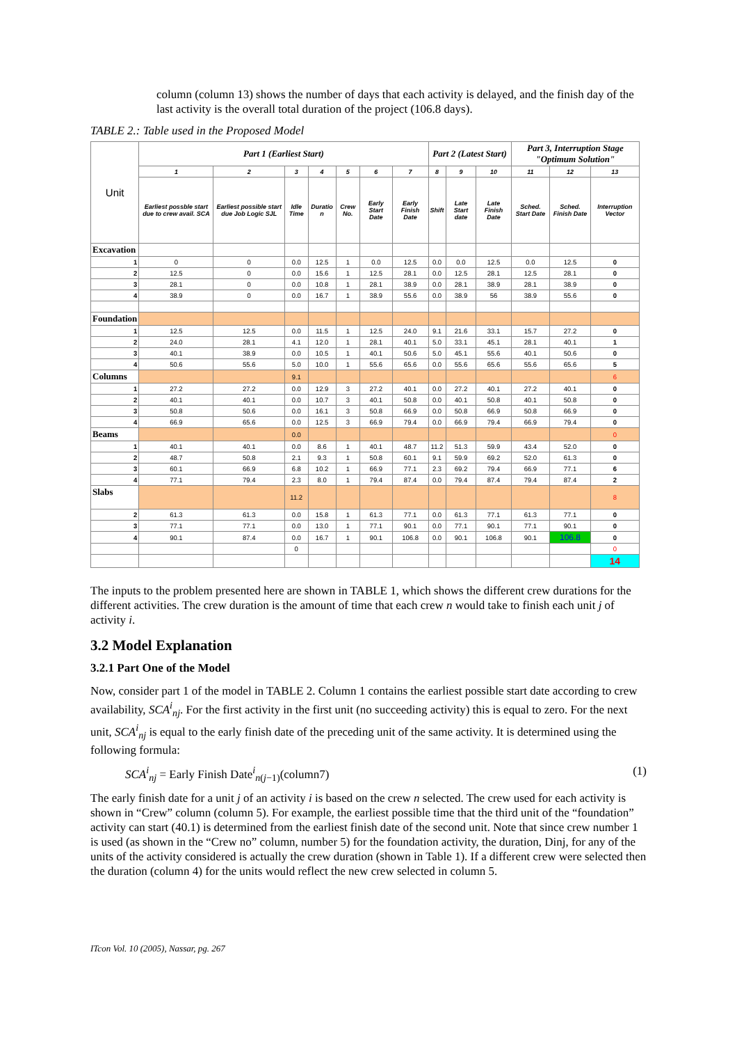column (column 13) shows the number of days that each activity is delayed, and the finish day of the last activity is the overall total duration of the project (106.8 days).
TABLE 2.: Table used in the Proposed Model
| Unit | Part 1 (Earliest Start) | | | | | | | Part 2 (Latest Start) | | | Part 3, Interruption Stage "Optimum Solution" | | |
| --- | --- | --- | --- | --- | --- | --- | --- | --- | --- | --- | --- | --- | --- |
| | 1 | 2 | 3 | 4 | 5 | 6 | 7 | 8 | 9 | 10 | 11 | 12 | 13 |
| | Earliest possble start due to crew avail. SCA | Earliest possible start due Job Logic SJL | Idle Time | Duratio n | Crew No. | Early Start Date | Early Finish Date | Shift | Late Start date | Late Finish Date | Sched. Start Date | Sched. Finish Date | Interruption Vector |
| Excavation | | | | | | | | | | | | | |
| 1 | 0 | 0 | 0.0 | 12.5 | 1 | 0.0 | 12.5 | 0.0 | 0.0 | 12.5 | 0.0 | 12.5 | 0 |
| 2 | 12.5 | 0 | 0.0 | 15.6 | 1 | 12.5 | 28.1 | 0.0 | 12.5 | 28.1 | 12.5 | 28.1 | 0 |
| 3 | 28.1 | 0 | 0.0 | 10.8 | 1 | 28.1 | 38.9 | 0.0 | 28.1 | 38.9 | 28.1 | 38.9 | 0 |
| 4 | 38.9 | 0 | 0.0 | 16.7 | 1 | 38.9 | 55.6 | 0.0 | 38.9 | 56 | 38.9 | 55.6 | 0 |
| Foundation | | | | | | | | | | | | | |
| 1 | 12.5 | 12.5 | 0.0 | 11.5 | 1 | 12.5 | 24.0 | 9.1 | 21.6 | 33.1 | 15.7 | 27.2 | 0 |
| 2 | 24.0 | 28.1 | 4.1 | 12.0 | 1 | 28.1 | 40.1 | 5.0 | 33.1 | 45.1 | 28.1 | 40.1 | 1 |
| 3 | 40.1 | 38.9 | 0.0 | 10.5 | 1 | 40.1 | 50.6 | 5.0 | 45.1 | 55.6 | 40.1 | 50.6 | 0 |
| 4 | 50.6 | 55.6 | 5.0 | 10.0 | 1 | 55.6 | 65.6 | 0.0 | 55.6 | 65.6 | 55.6 | 65.6 | 5 |
| Columns | | | 9.1 | | | | | | | | | | 6 |
| 1 | 27.2 | 27.2 | 0.0 | 12.9 | 3 | 27.2 | 40.1 | 0.0 | 27.2 | 40.1 | 27.2 | 40.1 | 0 |
| 2 | 40.1 | 40.1 | 0.0 | 10.7 | 3 | 40.1 | 50.8 | 0.0 | 40.1 | 50.8 | 40.1 | 50.8 | 0 |
| 3 | 50.8 | 50.6 | 0.0 | 16.1 | 3 | 50.8 | 66.9 | 0.0 | 50.8 | 66.9 | 50.8 | 66.9 | 0 |
| 4 | 66.9 | 65.6 | 0.0 | 12.5 | 3 | 66.9 | 79.4 | 0.0 | 66.9 | 79.4 | 66.9 | 79.4 | 0 |
| Beams | | | 0.0 | | | | | | | | | | 0 |
| 1 | 40.1 | 40.1 | 0.0 | 8.6 | 1 | 40.1 | 48.7 | 11.2 | 51.3 | 59.9 | 43.4 | 52.0 | 0 |
| 2 | 48.7 | 50.8 | 2.1 | 9.3 | 1 | 50.8 | 60.1 | 9.1 | 59.9 | 69.2 | 52.0 | 61.3 | 0 |
| 3 | 60.1 | 66.9 | 6.8 | 10.2 | 1 | 66.9 | 77.1 | 2.3 | 69.2 | 79.4 | 66.9 | 77.1 | 6 |
| 4 | 77.1 | 79.4 | 2.3 | 8.0 | 1 | 79.4 | 87.4 | 0.0 | 79.4 | 87.4 | 79.4 | 87.4 | 2 |
| Slabs | | | 11.2 | | | | | | | | | | 8 |
| 2 | 61.3 | 61.3 | 0.0 | 15.8 | 1 | 61.3 | 77.1 | 0.0 | 61.3 | 77.1 | 61.3 | 77.1 | 0 |
| 3 | 77.1 | 77.1 | 0.0 | 13.0 | 1 | 77.1 | 90.1 | 0.0 | 77.1 | 90.1 | 77.1 | 90.1 | 0 |
| 4 | 90.1 | 87.4 | 0.0 | 16.7 | 1 | 90.1 | 106.8 | 0.0 | 90.1 | 106.8 | 90.1 | 106.8 | 0 |
| | | | 0 | | | | | | | | | | 0 |
| | | | | | | | | | | | | | 14 |
The inputs to the problem presented here are shown in TABLE 1, which shows the different crew durations for the different activities. The crew duration is the amount of time that each crew n would take to finish each unit j of activity i.
3.2 Model Explanation
3.2.1 Part One of the Model
Now, consider part 1 of the model in TABLE 2. Column 1 contains the earliest possible start date according to crew availability, SCA<sup>i</sup><sub>nj</sub>. For the first activity in the first unit (no succeeding activity) this is equal to zero. For the next unit, SCA<sup>i</sup><sub>nj</sub> is equal to the early finish date of the preceding unit of the same activity. It is determined using the following formula:
SCA<sup>i</sup><sub>nj</sub> = Early Finish Date<sup>i</sup><sub>n(j−1)</sub>(column7) (1)
The early finish date for a unit j of an activity i is based on the crew n selected. The crew used for each activity is shown in “Crew” column (column 5). For example, the earliest possible time that the third unit of the “foundation” activity can start (40.1) is determined from the earliest finish date of the second unit. Note that since crew number 1 is used (as shown in the “Crew no” column, number 5) for the foundation activity, the duration, Dinj, for any of the units of the activity considered is actually the crew duration (shown in Table 1). If a different crew were selected then the duration (column 4) for the units would reflect the new crew selected in column 5.
ITcon Vol. 10 (2005), Nassar, pg. 267